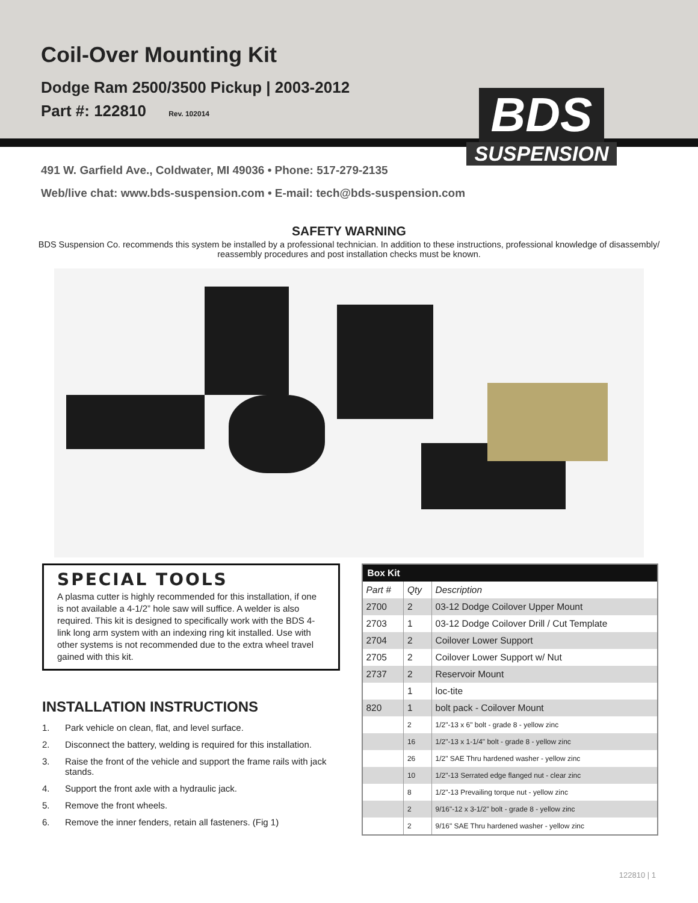Coil-Over Mounting Kit
Dodge Ram 2500/3500 Pickup | 2003-2012
Part #: 122810 Rev. 102014
BDS
SUSPENSION
491 W. Garfield Ave., Coldwater, MI 49036 • Phone: 517-279-2135
Web/live chat: www.bds-suspension.com • E-mail: tech@bds-suspension.com
SAFETY WARNING
BDS Suspension Co. recommends this system be installed by a professional technician. In addition to these instructions, professional knowledge of disassembly/ reassembly procedures and post installation checks must be known.
SPECIAL TOOLS
A plasma cutter is highly recommended for this installation, if one is not available a 4-1/2” hole saw will suffice. A welder is also required. This kit is designed to specifically work with the BDS 4-link long arm system with an indexing ring kit installed. Use with other systems is not recommended due to the extra wheel travel gained with this kit.
INSTALLATION INSTRUCTIONS
1. Park vehicle on clean, flat, and level surface.
2. Disconnect the battery, welding is required for this installation.
3. Raise the front of the vehicle and support the frame rails with jack stands.
4. Support the front axle with a hydraulic jack.
5. Remove the front wheels.
6. Remove the inner fenders, retain all fasteners. (Fig 1)
| Box Kit | | |
| --- | --- | --- |
| Part # | Qty | Description |
| 2700 | 2 | 03-12 Dodge Coilover Upper Mount |
| 2703 | 1 | 03-12 Dodge Coilover Drill / Cut Template |
| 2704 | 2 | Coilover Lower Support |
| 2705 | 2 | Coilover Lower Support w/ Nut |
| 2737 | 2 | Reservoir Mount |
| | 1 | loc-tite |
| 820 | 1 | bolt pack - Coilover Mount |
| | 2 | 1/2"-13 x 6" bolt - grade 8 - yellow zinc |
| | 16 | 1/2"-13 x 1-1/4" bolt - grade 8 - yellow zinc |
| | 26 | 1/2" SAE Thru hardened washer - yellow zinc |
| | 10 | 1/2"-13 Serrated edge flanged nut - clear zinc |
| | 8 | 1/2"-13 Prevailing torque nut - yellow zinc |
| | 2 | 9/16"-12 x 3-1/2" bolt - grade 8 - yellow zinc |
| | 2 | 9/16" SAE Thru hardened washer - yellow zinc |
122810 | 1